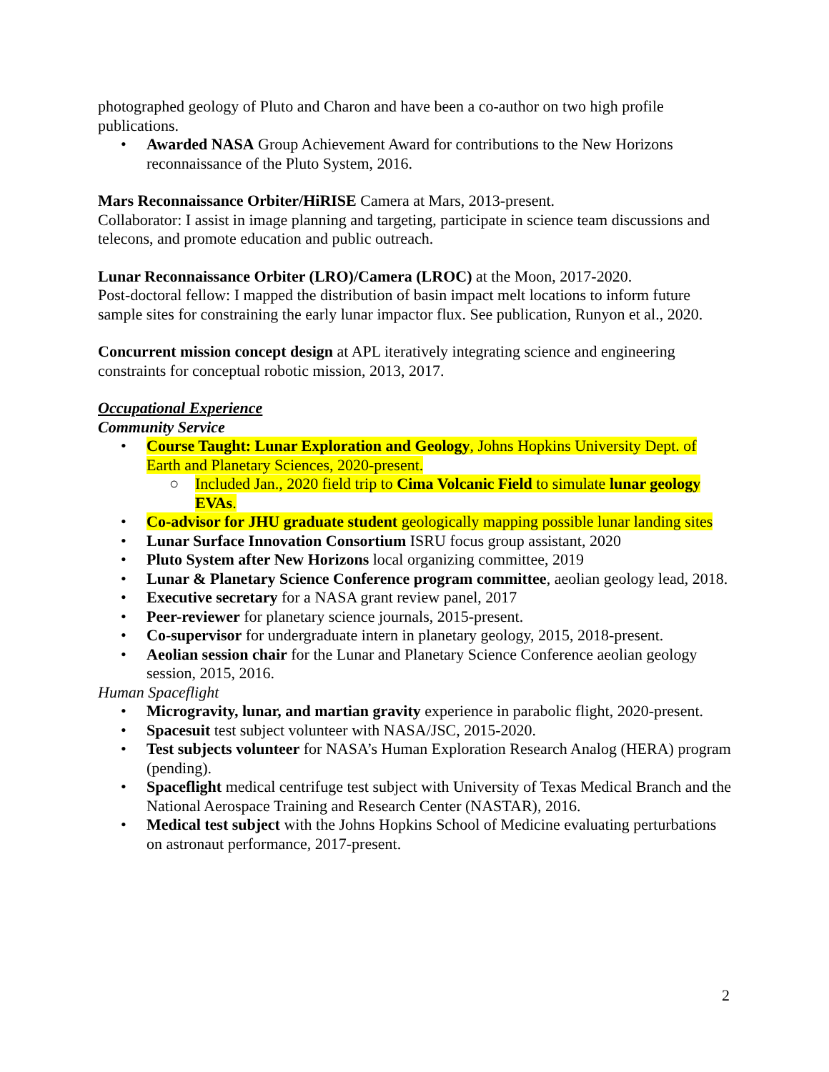photographed geology of Pluto and Charon and have been a co-author on two high profile publications.
• Awarded NASA Group Achievement Award for contributions to the New Horizons reconnaissance of the Pluto System, 2016.
Mars Reconnaissance Orbiter/HiRISE Camera at Mars, 2013-present.
Collaborator: I assist in image planning and targeting, participate in science team discussions and telecons, and promote education and public outreach.
Lunar Reconnaissance Orbiter (LRO)/Camera (LROC) at the Moon, 2017-2020.
Post-doctoral fellow: I mapped the distribution of basin impact melt locations to inform future sample sites for constraining the early lunar impactor flux. See publication, Runyon et al., 2020.
Concurrent mission concept design at APL iteratively integrating science and engineering constraints for conceptual robotic mission, 2013, 2017.
Occupational Experience
Community Service
• Course Taught: Lunar Exploration and Geology, Johns Hopkins University Dept. of Earth and Planetary Sciences, 2020-present.
○ Included Jan., 2020 field trip to Cima Volcanic Field to simulate lunar geology EVAs.
• Co-advisor for JHU graduate student geologically mapping possible lunar landing sites
• Lunar Surface Innovation Consortium ISRU focus group assistant, 2020
• Pluto System after New Horizons local organizing committee, 2019
• Lunar & Planetary Science Conference program committee, aeolian geology lead, 2018.
• Executive secretary for a NASA grant review panel, 2017
• Peer-reviewer for planetary science journals, 2015-present.
• Co-supervisor for undergraduate intern in planetary geology, 2015, 2018-present.
• Aeolian session chair for the Lunar and Planetary Science Conference aeolian geology session, 2015, 2016.
Human Spaceflight
• Microgravity, lunar, and martian gravity experience in parabolic flight, 2020-present.
• Spacesuit test subject volunteer with NASA/JSC, 2015-2020.
• Test subjects volunteer for NASA’s Human Exploration Research Analog (HERA) program (pending).
• Spaceflight medical centrifuge test subject with University of Texas Medical Branch and the National Aerospace Training and Research Center (NASTAR), 2016.
• Medical test subject with the Johns Hopkins School of Medicine evaluating perturbations on astronaut performance, 2017-present.
2